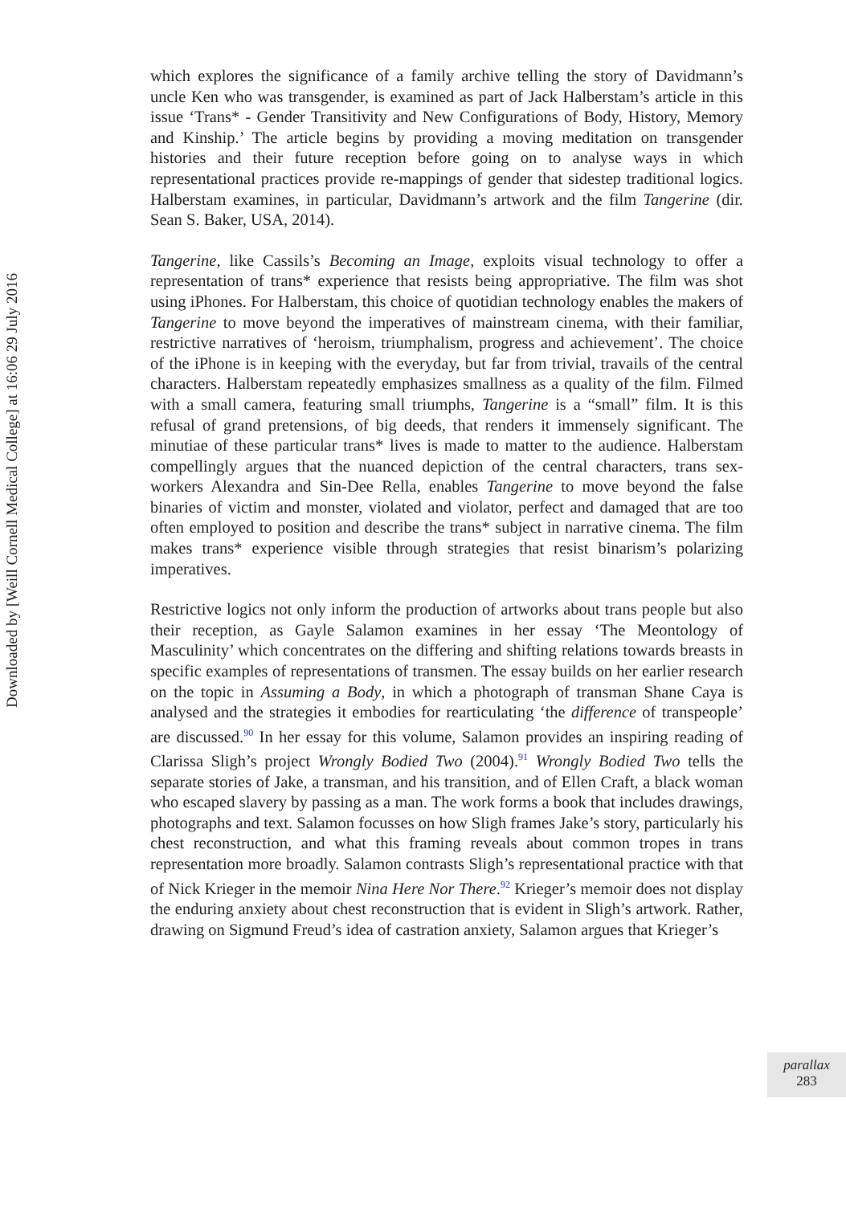Downloaded by [Weill Cornell Medical College] at 16:06 29 July 2016
which explores the significance of a family archive telling the story of Davidmann’s uncle Ken who was transgender, is examined as part of Jack Halberstam’s article in this issue ‘Trans* - Gender Transitivity and New Configurations of Body, History, Memory and Kinship.’ The article begins by providing a moving meditation on transgender histories and their future reception before going on to analyse ways in which representational practices provide re-mappings of gender that sidestep traditional logics. Halberstam examines, in particular, Davidmann’s artwork and the film Tangerine (dir. Sean S. Baker, USA, 2014).
Tangerine, like Cassils’s Becoming an Image, exploits visual technology to offer a representation of trans* experience that resists being appropriative. The film was shot using iPhones. For Halberstam, this choice of quotidian technology enables the makers of Tangerine to move beyond the imperatives of mainstream cinema, with their familiar, restrictive narratives of ‘heroism, triumphalism, progress and achievement’. The choice of the iPhone is in keeping with the everyday, but far from trivial, travails of the central characters. Halberstam repeatedly emphasizes smallness as a quality of the film. Filmed with a small camera, featuring small triumphs, Tangerine is a “small” film. It is this refusal of grand pretensions, of big deeds, that renders it immensely significant. The minutiae of these particular trans* lives is made to matter to the audience. Halberstam compellingly argues that the nuanced depiction of the central characters, trans sex-workers Alexandra and Sin-Dee Rella, enables Tangerine to move beyond the false binaries of victim and monster, violated and violator, perfect and damaged that are too often employed to position and describe the trans* subject in narrative cinema. The film makes trans* experience visible through strategies that resist binarism’s polarizing imperatives.
Restrictive logics not only inform the production of artworks about trans people but also their reception, as Gayle Salamon examines in her essay ‘The Meontology of Masculinity’ which concentrates on the differing and shifting relations towards breasts in specific examples of representations of transmen. The essay builds on her earlier research on the topic in Assuming a Body, in which a photograph of transman Shane Caya is analysed and the strategies it embodies for rearticulating ‘the difference of transpeople’ are discussed.<sup>90</sup> In her essay for this volume, Salamon provides an inspiring reading of Clarissa Sligh’s project Wrongly Bodied Two (2004).<sup>91</sup> Wrongly Bodied Two tells the separate stories of Jake, a transman, and his transition, and of Ellen Craft, a black woman who escaped slavery by passing as a man. The work forms a book that includes drawings, photographs and text. Salamon focusses on how Sligh frames Jake’s story, particularly his chest reconstruction, and what this framing reveals about common tropes in trans representation more broadly. Salamon contrasts Sligh’s representational practice with that of Nick Krieger in the memoir Nina Here Nor There.<sup>92</sup> Krieger’s memoir does not display the enduring anxiety about chest reconstruction that is evident in Sligh’s artwork. Rather, drawing on Sigmund Freud’s idea of castration anxiety, Salamon argues that Krieger’s
parallax
283